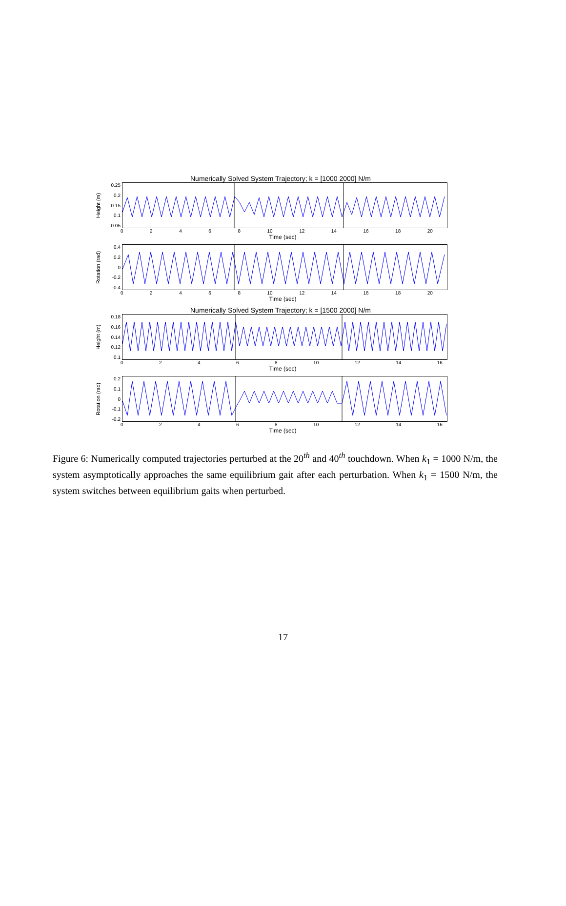Numerically Solved System Trajectory; k = [1000 2000] N/m
Height (m)
0.25
0.2
0.15
0.1
0.05
02468 10 12 14 16 18 20
Time (sec)
Rotation (rad)
0.4
0.2
0
-0.2
-0.4
02468 10 12 14 16 18 20
Time (sec)
Numerically Solved System Trajectory; k = [1500 2000] N/m
Height (m)
0.18
0.16
0.14
0.12
0.1
02468 10 12 14 16
Time (sec)
Rotation (rad)
0.2
0.1
0
-0.1
-0.2
02468 10 12 14 16
Time (sec)
Figure 6: Numerically computed trajectories perturbed at the 20<sup>th</sup> and 40<sup>th</sup> touchdown. When k<sub>1</sub> = 1000 N/m, the system asymptotically approaches the same equilibrium gait after each perturbation. When k<sub>1</sub> = 1500 N/m, the system switches between equilibrium gaits when perturbed.
17